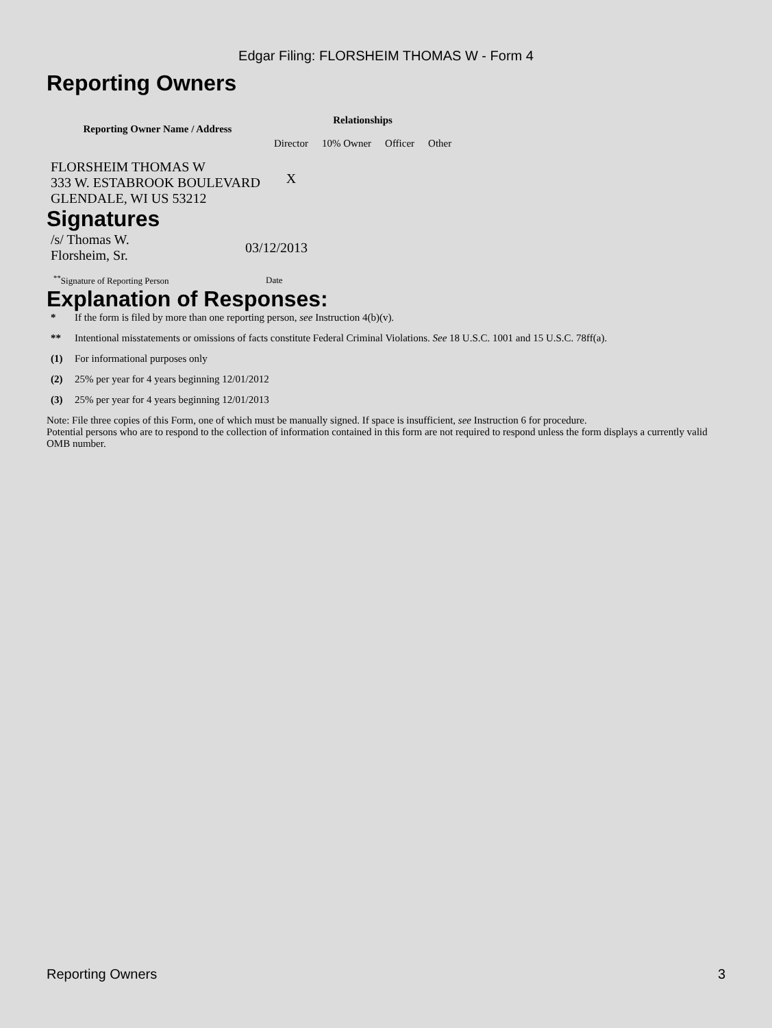Edgar Filing: FLORSHEIM THOMAS W - Form 4
Reporting Owners
| Reporting Owner Name / Address | Relationships | | | |
| --- | --- | --- | --- | --- |
| | Director | 10% Owner | Officer | Other |
| FLORSHEIM THOMAS W 333 W. ESTABROOK BOULEVARD GLENDALE, WI US 53212 | X | | | |
Signatures
| /s/ Thomas W. Florsheim, Sr. | 03/12/2013 |
| <sup>**</sup> Signature of Reporting Person | Date |
Explanation of Responses:
* If the form is filed by more than one reporting person, see Instruction 4(b)(v).
** Intentional misstatements or omissions of facts constitute Federal Criminal Violations. See 18 U.S.C. 1001 and 15 U.S.C. 78ff(a).
(1) For informational purposes only
(2) 25% per year for 4 years beginning 12/01/2012
(3) 25% per year for 4 years beginning 12/01/2013
Note: File three copies of this Form, one of which must be manually signed. If space is insufficient, see Instruction 6 for procedure.
Potential persons who are to respond to the collection of information contained in this form are not required to respond unless the form displays a currently valid OMB number.
Reporting Owners 3